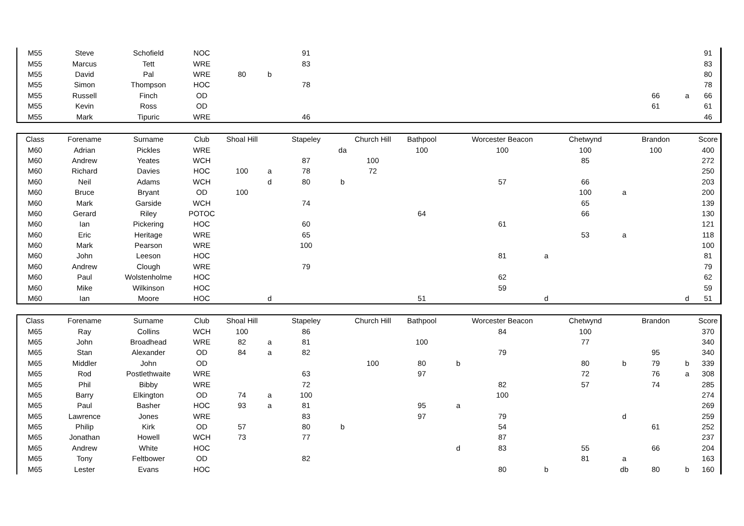| M55 | Steve | Schofield | NOC | | | 91 | | | | | | | | | | | 91 |
| M55 | Marcus | Tett | WRE | | | 83 | | | | | | | | | | | 83 |
| M55 | David | Pal | WRE | 80 | b | | | | | | | | | | | | 80 |
| M55 | Simon | Thompson | HOC | | | 78 | | | | | | | | | | | 78 |
| M55 | Russell | Finch | OD | | | | | | | | | | | | 66 | a | 66 |
| M55 | Kevin | Ross | OD | | | | | | | | | | | | 61 | | 61 |
| M55 | Mark | Tipuric | WRE | | | 46 | | | | | | | | | | | 46 |
| Class | Forename | Surname | Club | Shoal Hill | | Stapeley | | Church Hill | Bathpool | | Worcester Beacon | | Chetwynd | | Brandon | | Score |
| --- | --- | --- | --- | --- | --- | --- | --- | --- | --- | --- | --- | --- | --- | --- | --- | --- | --- |
| M60 | Adrian | Pickles | WRE | | | | da | | 100 | | 100 | | 100 | | 100 | | 400 |
| M60 | Andrew | Yeates | WCH | | | 87 | | 100 | | | | | 85 | | | | 272 |
| M60 | Richard | Davies | HOC | 100 | a | 78 | | 72 | | | | | | | | | 250 |
| M60 | Neil | Adams | WCH | | d | 80 | b | | | | 57 | | 66 | | | | 203 |
| M60 | Bruce | Bryant | OD | 100 | | | | | | | | | 100 | a | | | 200 |
| M60 | Mark | Garside | WCH | | | 74 | | | | | | | 65 | | | | 139 |
| M60 | Gerard | Riley | POTOC | | | | | | 64 | | | | 66 | | | | 130 |
| M60 | Ian | Pickering | HOC | | | 60 | | | | | 61 | | | | | | 121 |
| M60 | Eric | Heritage | WRE | | | 65 | | | | | | | 53 | a | | | 118 |
| M60 | Mark | Pearson | WRE | | | 100 | | | | | | | | | | | 100 |
| M60 | John | Leeson | HOC | | | | | | | | 81 | a | | | | | 81 |
| M60 | Andrew | Clough | WRE | | | 79 | | | | | | | | | | | 79 |
| M60 | Paul | Wolstenholme | HOC | | | | | | | | 62 | | | | | | 62 |
| M60 | Mike | Wilkinson | HOC | | | | | | | | 59 | | | | | | 59 |
| M60 | Ian | Moore | HOC | | d | | | | 51 | | | d | | | | d | 51 |
| Class | Forename | Surname | Club | Shoal Hill | | Stapeley | | Church Hill | Bathpool | | Worcester Beacon | | Chetwynd | | Brandon | | Score |
| --- | --- | --- | --- | --- | --- | --- | --- | --- | --- | --- | --- | --- | --- | --- | --- | --- | --- |
| M65 | Ray | Collins | WCH | 100 | | 86 | | | | | 84 | | 100 | | | | 370 |
| M65 | John | Broadhead | WRE | 82 | a | 81 | | | 100 | | | | 77 | | | | 340 |
| M65 | Stan | Alexander | OD | 84 | a | 82 | | | | | 79 | | | | 95 | | 340 |
| M65 | Middler | John | OD | | | | | 100 | 80 | b | | | 80 | b | 79 | b | 339 |
| M65 | Rod | Postlethwaite | WRE | | | 63 | | | 97 | | | | 72 | | 76 | a | 308 |
| M65 | Phil | Bibby | WRE | | | 72 | | | | | 82 | | 57 | | 74 | | 285 |
| M65 | Barry | Elkington | OD | 74 | a | 100 | | | | | 100 | | | | | | 274 |
| M65 | Paul | Basher | HOC | 93 | a | 81 | | | 95 | a | | | | | | | 269 |
| M65 | Lawrence | Jones | WRE | | | 83 | | | 97 | | 79 | | | d | | | 259 |
| M65 | Philip | Kirk | OD | 57 | | 80 | b | | | | 54 | | | | 61 | | 252 |
| M65 | Jonathan | Howell | WCH | 73 | | 77 | | | | | 87 | | | | | | 237 |
| M65 | Andrew | White | HOC | | | | | | | d | 83 | | 55 | | 66 | | 204 |
| M65 | Tony | Feltbower | OD | | | 82 | | | | | | | 81 | a | | | 163 |
| M65 | Lester | Evans | HOC | | | | | | | | 80 | b | | db | 80 | b | 160 |